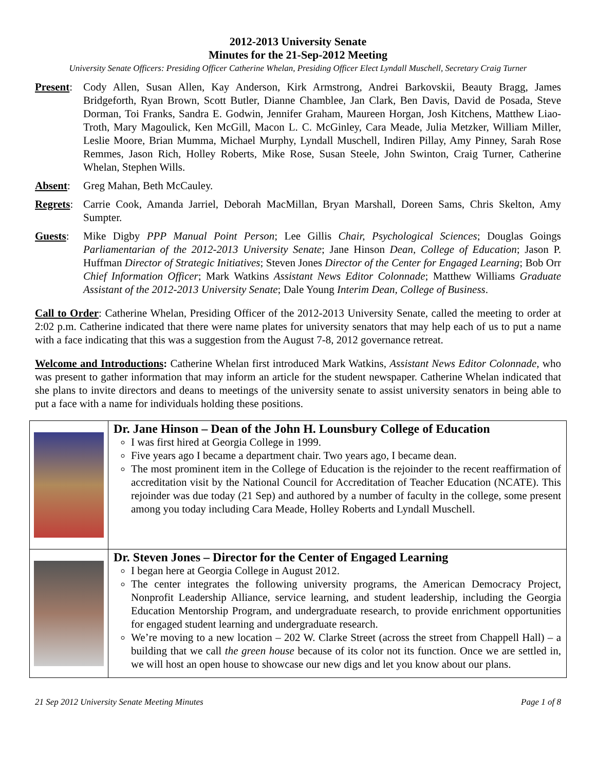2012-2013 University Senate
Minutes for the 21-Sep-2012 Meeting
University Senate Officers: Presiding Officer Catherine Whelan, Presiding Officer Elect Lyndall Muschell, Secretary Craig Turner
Present:
Cody Allen, Susan Allen, Kay Anderson, Kirk Armstrong, Andrei Barkovskii, Beauty Bragg, James Bridgeforth, Ryan Brown, Scott Butler, Dianne Chamblee, Jan Clark, Ben Davis, David de Posada, Steve Dorman, Toi Franks, Sandra E. Godwin, Jennifer Graham, Maureen Horgan, Josh Kitchens, Matthew Liao-Troth, Mary Magoulick, Ken McGill, Macon L. C. McGinley, Cara Meade, Julia Metzker, William Miller, Leslie Moore, Brian Mumma, Michael Murphy, Lyndall Muschell, Indiren Pillay, Amy Pinney, Sarah Rose Remmes, Jason Rich, Holley Roberts, Mike Rose, Susan Steele, John Swinton, Craig Turner, Catherine Whelan, Stephen Wills.
Absent: Greg Mahan, Beth McCauley.
Regrets:
Carrie Cook, Amanda Jarriel, Deborah MacMillan, Bryan Marshall, Doreen Sams, Chris Skelton, Amy Sumpter.
Guests: Mike Digby PPP Manual Point Person; Lee Gillis Chair, Psychological Sciences; Douglas Goings Parliamentarian of the 2012-2013 University Senate; Jane Hinson Dean, College of Education; Jason P. Huffman Director of Strategic Initiatives; Steven Jones Director of the Center for Engaged Learning; Bob Orr Chief Information Officer; Mark Watkins Assistant News Editor Colonnade; Matthew Williams Graduate Assistant of the 2012-2013 University Senate; Dale Young Interim Dean, College of Business.
Call to Order: Catherine Whelan, Presiding Officer of the 2012-2013 University Senate, called the meeting to order at 2:02 p.m. Catherine indicated that there were name plates for university senators that may help each of us to put a name with a face indicating that this was a suggestion from the August 7-8, 2012 governance retreat.
Welcome and Introductions: Catherine Whelan first introduced Mark Watkins, Assistant News Editor Colonnade, who was present to gather information that may inform an article for the student newspaper. Catherine Whelan indicated that she plans to invite directors and deans to meetings of the university senate to assist university senators in being able to put a face with a name for individuals holding these positions.
| | Dr. Jane Hinson – Dean of the John H. Lounsbury College of Education I was first hired at Georgia College in 1999. Five years ago I became a department chair. Two years ago, I became dean. The most prominent item in the College of Education is the rejoinder to the recent reaffirmation of accreditation visit by the National Council for Accreditation of Teacher Education (NCATE). This rejoinder was due today (21 Sep) and authored by a number of faculty in the college, some present among you today including Cara Meade, Holley Roberts and Lyndall Muschell. |
| | Dr. Steven Jones – Director for the Center of Engaged Learning I began here at Georgia College in August 2012. The center integrates the following university programs, the American Democracy Project, Nonprofit Leadership Alliance, service learning, and student leadership, including the Georgia Education Mentorship Program, and undergraduate research, to provide enrichment opportunities for engaged student learning and undergraduate research. We’re moving to a new location – 202 W. Clarke Street (across the street from Chappell Hall) – a building that we call the green house because of its color not its function. Once we are settled in, we will host an open house to showcase our new digs and let you know about our plans. |
21 Sep 2012 University Senate Meeting Minutes Page 1 of 8